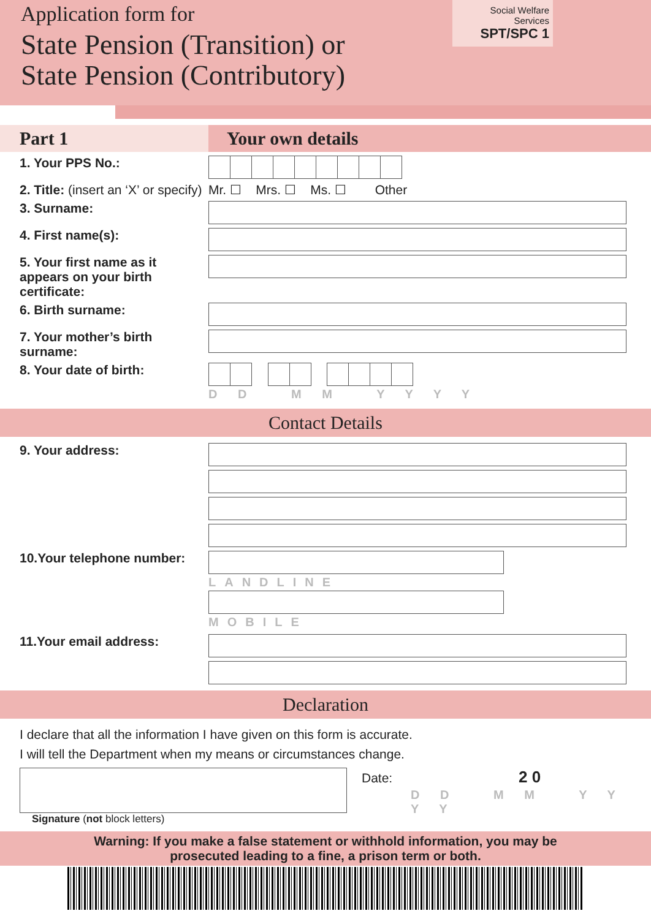Application form for
State Pension (Transition) or
State Pension (Contributory)
Social Welfare Services
SPT/SPC 1
Part 1 Your own details
1. Your PPS No.:
2. Title: (insert an ‘X’ or specify)
Mr. ☐ Mrs. ☐ Ms. ☐ Other
3. Surname:
4. First name(s):
5. Your first name as it appears on your birth certificate:
6. Birth surname:
7. Your mother’s birth surname:
8. Your date of birth:
D D M M Y Y Y Y
Contact Details
9. Your address:
10.Your telephone number:
LANDLINE
MOBILE
11.Your email address:
Declaration
I declare that all the information I have given on this form is accurate.
I will tell the Department when my means or circumstances change.
Signature (not block letters)
Date: 2 0
D D M M Y Y Y Y
Warning: If you make a false statement or withhold information, you may be prosecuted leading to a fine, a prison term or both.